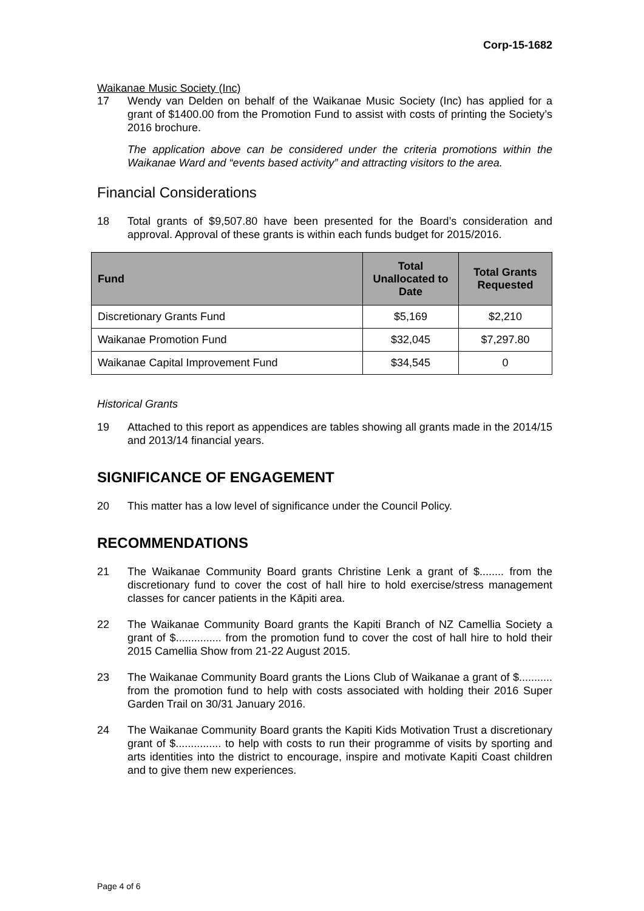Corp-15-1682
Waikanae Music Society (Inc)
17 Wendy van Delden on behalf of the Waikanae Music Society (Inc) has applied for a grant of $1400.00 from the Promotion Fund to assist with costs of printing the Society’s 2016 brochure.
The application above can be considered under the criteria promotions within the Waikanae Ward and “events based activity” and attracting visitors to the area.
Financial Considerations
18 Total grants of $9,507.80 have been presented for the Board’s consideration and approval. Approval of these grants is within each funds budget for 2015/2016.
| Fund | Total Unallocated to Date | Total Grants Requested |
| --- | --- | --- |
| Discretionary Grants Fund | $5,169 | $2,210 |
| Waikanae Promotion Fund | $32,045 | $7,297.80 |
| Waikanae Capital Improvement Fund | $34,545 | 0 |
Historical Grants
19 Attached to this report as appendices are tables showing all grants made in the 2014/15 and 2013/14 financial years.
SIGNIFICANCE OF ENGAGEMENT
20 This matter has a low level of significance under the Council Policy.
RECOMMENDATIONS
21 The Waikanae Community Board grants Christine Lenk a grant of $........ from the discretionary fund to cover the cost of hall hire to hold exercise/stress management classes for cancer patients in the Kāpiti area.
22 The Waikanae Community Board grants the Kapiti Branch of NZ Camellia Society a grant of $............... from the promotion fund to cover the cost of hall hire to hold their 2015 Camellia Show from 21-22 August 2015.
23 The Waikanae Community Board grants the Lions Club of Waikanae a grant of $........... from the promotion fund to help with costs associated with holding their 2016 Super Garden Trail on 30/31 January 2016.
24 The Waikanae Community Board grants the Kapiti Kids Motivation Trust a discretionary grant of $............... to help with costs to run their programme of visits by sporting and arts identities into the district to encourage, inspire and motivate Kapiti Coast children and to give them new experiences.
Page 4 of 6